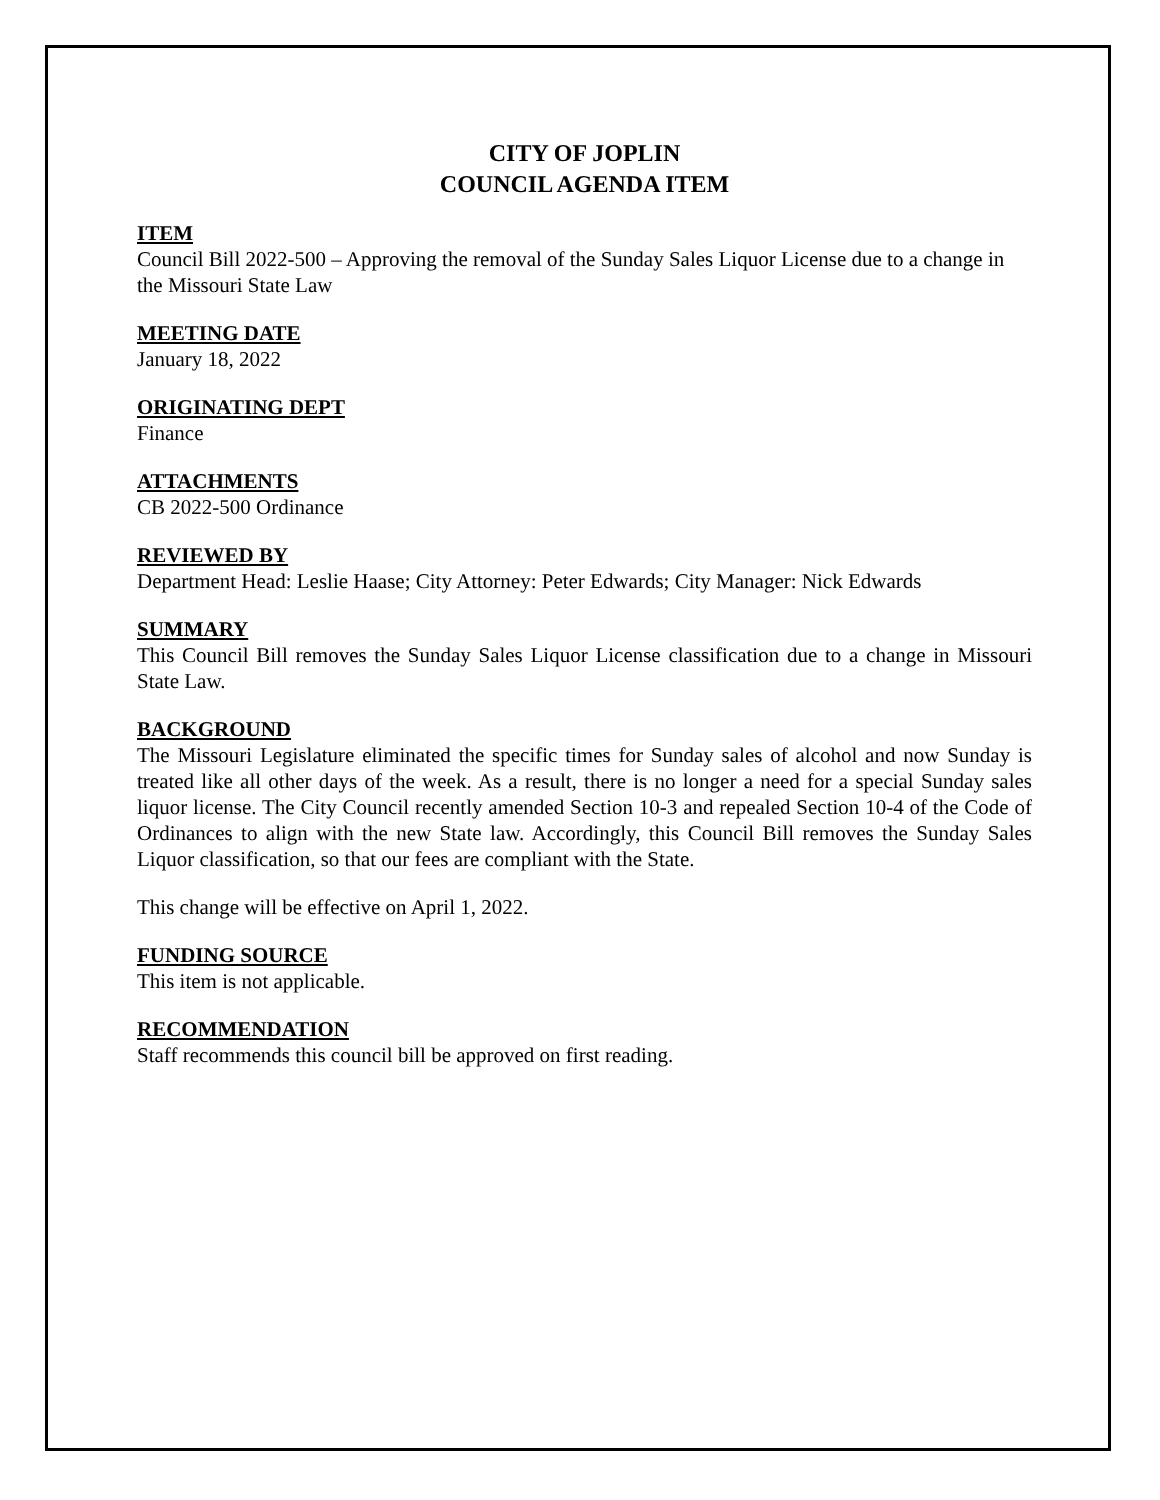CITY OF JOPLIN
COUNCIL AGENDA ITEM
ITEM
Council Bill 2022-500 – Approving the removal of the Sunday Sales Liquor License due to a change in the Missouri State Law
MEETING DATE
January 18, 2022
ORIGINATING DEPT
Finance
ATTACHMENTS
CB 2022-500 Ordinance
REVIEWED BY
Department Head: Leslie Haase; City Attorney: Peter Edwards; City Manager: Nick Edwards
SUMMARY
This Council Bill removes the Sunday Sales Liquor License classification due to a change in Missouri State Law.
BACKGROUND
The Missouri Legislature eliminated the specific times for Sunday sales of alcohol and now Sunday is treated like all other days of the week. As a result, there is no longer a need for a special Sunday sales liquor license. The City Council recently amended Section 10-3 and repealed Section 10-4 of the Code of Ordinances to align with the new State law. Accordingly, this Council Bill removes the Sunday Sales Liquor classification, so that our fees are compliant with the State.
This change will be effective on April 1, 2022.
FUNDING SOURCE
This item is not applicable.
RECOMMENDATION
Staff recommends this council bill be approved on first reading.